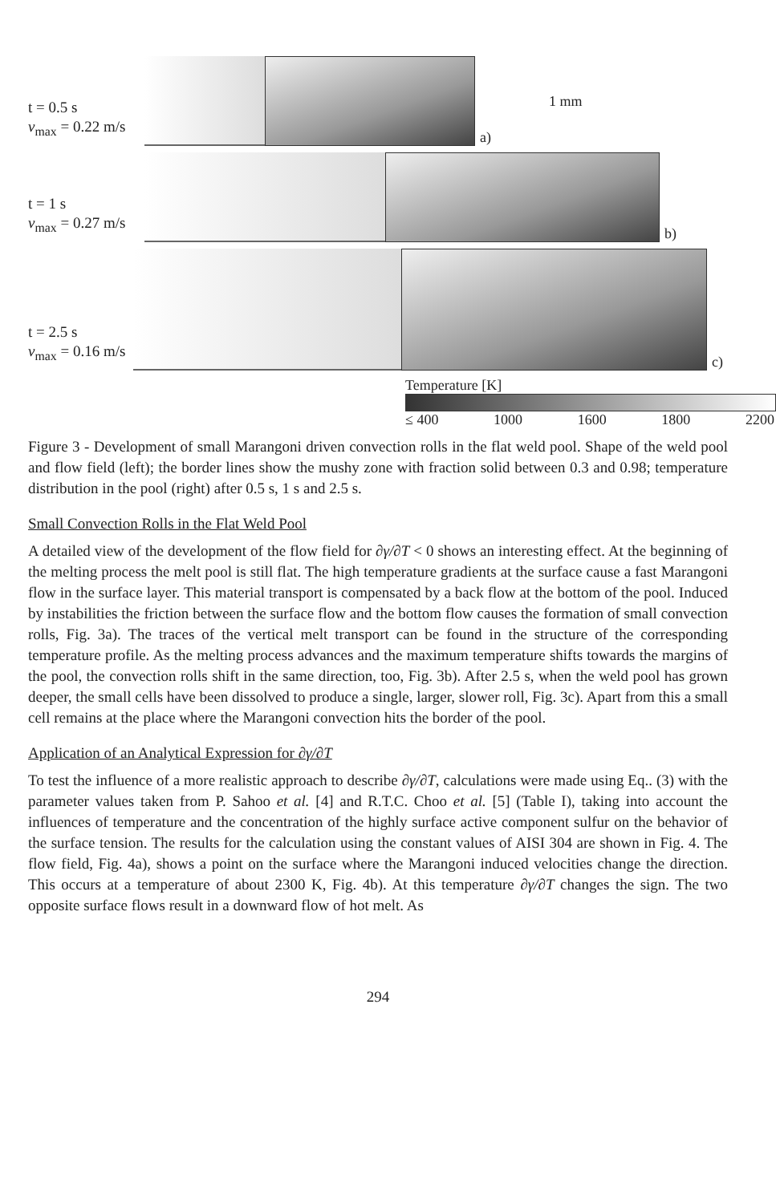t = 0.5 s
v<sub>max</sub> = 0.22 m/s
a) 1 mm
t = 1 s
v<sub>max</sub> = 0.27 m/s
b)
t = 2.5 s
v<sub>max</sub> = 0.16 m/s
c)
Temperature [K]
≤ 400 1000 1600 1800 2200
Figure 3 - Development of small Marangoni driven convection rolls in the flat weld pool. Shape of the weld pool and flow field (left); the border lines show the mushy zone with fraction solid between 0.3 and 0.98; temperature distribution in the pool (right) after 0.5 s, 1 s and 2.5 s.
Small Convection Rolls in the Flat Weld Pool
A detailed view of the development of the flow field for ∂γ/∂T < 0 shows an interesting effect. At the beginning of the melting process the melt pool is still flat. The high temperature gradients at the surface cause a fast Marangoni flow in the surface layer. This material transport is compensated by a back flow at the bottom of the pool. Induced by instabilities the friction between the surface flow and the bottom flow causes the formation of small convection rolls, Fig. 3a). The traces of the vertical melt transport can be found in the structure of the corresponding temperature profile. As the melting process advances and the maximum temperature shifts towards the margins of the pool, the convection rolls shift in the same direction, too, Fig. 3b). After 2.5 s, when the weld pool has grown deeper, the small cells have been dissolved to produce a single, larger, slower roll, Fig. 3c). Apart from this a small cell remains at the place where the Marangoni convection hits the border of the pool.
Application of an Analytical Expression for ∂γ/∂T
To test the influence of a more realistic approach to describe ∂γ/∂T, calculations were made using Eq.. (3) with the parameter values taken from P. Sahoo et al. [4] and R.T.C. Choo et al. [5] (Table I), taking into account the influences of temperature and the concentration of the highly surface active component sulfur on the behavior of the surface tension. The results for the calculation using the constant values of AISI 304 are shown in Fig. 4. The flow field, Fig. 4a), shows a point on the surface where the Marangoni induced velocities change the direction. This occurs at a temperature of about 2300 K, Fig. 4b). At this temperature ∂γ/∂T changes the sign. The two opposite surface flows result in a downward flow of hot melt. As
294